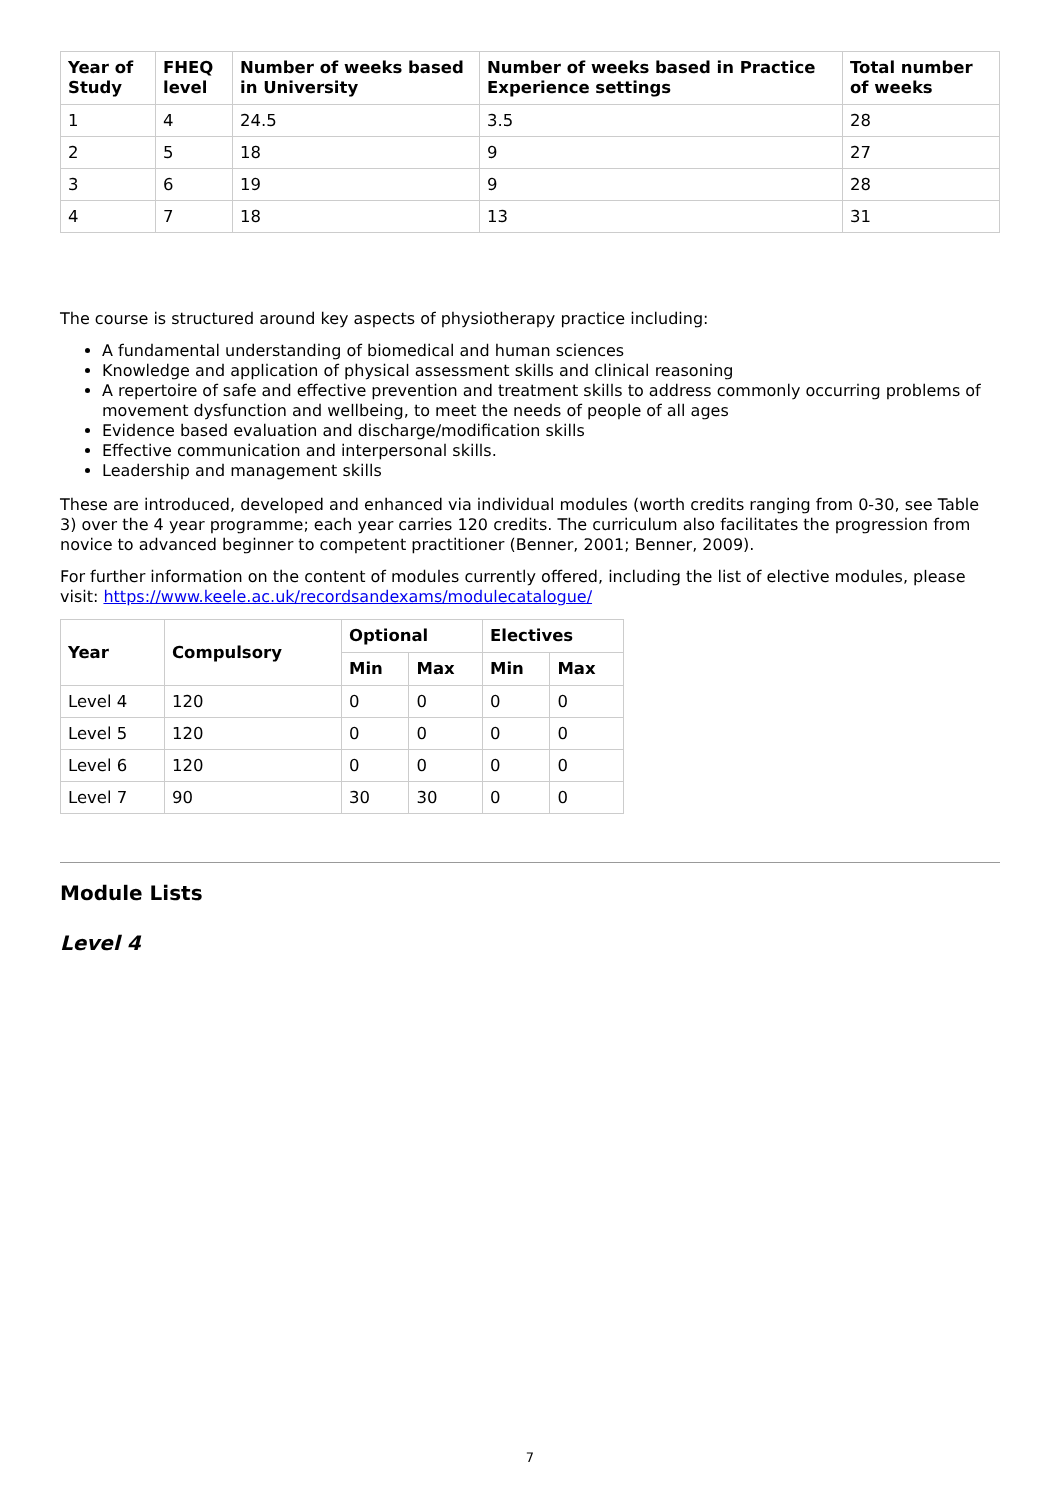| Year of Study | FHEQ level | Number of weeks based in University | Number of weeks based in Practice Experience settings | Total number of weeks |
| --- | --- | --- | --- | --- |
| 1 | 4 | 24.5 | 3.5 | 28 |
| 2 | 5 | 18 | 9 | 27 |
| 3 | 6 | 19 | 9 | 28 |
| 4 | 7 | 18 | 13 | 31 |
The course is structured around key aspects of physiotherapy practice including:
A fundamental understanding of biomedical and human sciences
Knowledge and application of physical assessment skills and clinical reasoning
A repertoire of safe and effective prevention and treatment skills to address commonly occurring problems of movement dysfunction and wellbeing, to meet the needs of people of all ages
Evidence based evaluation and discharge/modification skills
Effective communication and interpersonal skills.
Leadership and management skills
These are introduced, developed and enhanced via individual modules (worth credits ranging from 0-30, see Table 3) over the 4 year programme; each year carries 120 credits. The curriculum also facilitates the progression from novice to advanced beginner to competent practitioner (Benner, 2001; Benner, 2009).
For further information on the content of modules currently offered, including the list of elective modules, please visit: https://www.keele.ac.uk/recordsandexams/modulecatalogue/
| Year | Compulsory | Optional | | Electives | |
| --- | --- | --- | --- | --- | --- |
| | | Min | Max | Min | Max |
| Level 4 | 120 | 0 | 0 | 0 | 0 |
| Level 5 | 120 | 0 | 0 | 0 | 0 |
| Level 6 | 120 | 0 | 0 | 0 | 0 |
| Level 7 | 90 | 30 | 30 | 0 | 0 |
Module Lists
Level 4
7